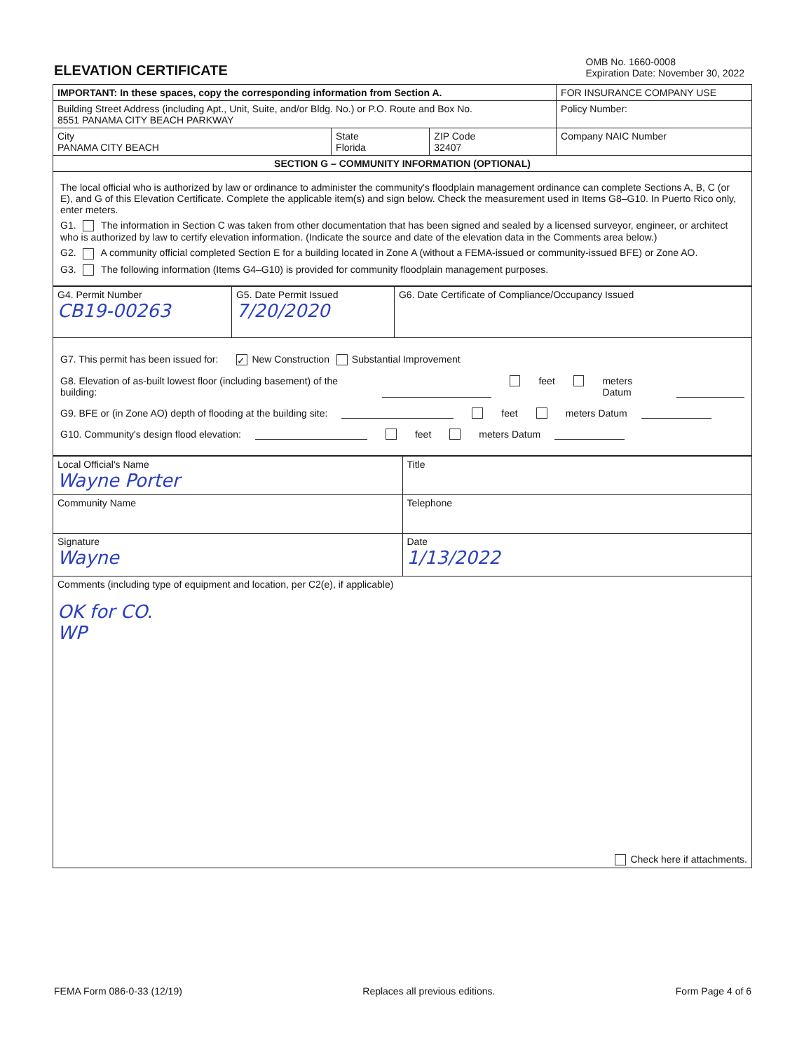ELEVATION CERTIFICATE
OMB No. 1660-0008
Expiration Date: November 30, 2022
| IMPORTANT: In these spaces, copy the corresponding information from Section A. | | | FOR INSURANCE COMPANY USE |
| Building Street Address (including Apt., Unit, Suite, and/or Bldg. No.) or P.O. Route and Box No. 8551 PANAMA CITY BEACH PARKWAY | | | Policy Number: |
| City PANAMA CITY BEACH | State Florida | ZIP Code 32407 | Company NAIC Number |
| SECTION G – COMMUNITY INFORMATION (OPTIONAL) | | | |
The local official who is authorized by law or ordinance to administer the community's floodplain management ordinance can complete Sections A, B, C (or E), and G of this Elevation Certificate. Complete the applicable item(s) and sign below. Check the measurement used in Items G8–G10. In Puerto Rico only, enter meters.
G1. The information in Section C was taken from other documentation that has been signed and sealed by a licensed surveyor, engineer, or architect who is authorized by law to certify elevation information. (Indicate the source and date of the elevation data in the Comments area below.)
G2. A community official completed Section E for a building located in Zone A (without a FEMA-issued or community-issued BFE) or Zone AO.
G3. The following information (Items G4–G10) is provided for community floodplain management purposes.
| G4. Permit Number CB19-00263 | G5. Date Permit Issued 7/20/2020 | G6. Date Certificate of Compliance/Occupancy Issued |
G7. This permit has been issued for: ✓ New Construction Substantial Improvement
G8. Elevation of as-built lowest floor (including basement) of the building: feet meters Datum
G9. BFE or (in Zone AO) depth of flooding at the building site: feet meters Datum
G10. Community's design flood elevation: feet meters Datum
| Local Official's Name Wayne Porter | Title |
| Community Name | Telephone |
| Signature Wayne | Date 1/13/2022 |
| Comments (including type of equipment and location, per C2(e), if applicable) OK for CO. WP Check here if attachments. | |
FEMA Form 086-0-33 (12/19) Replaces all previous editions. Form Page 4 of 6